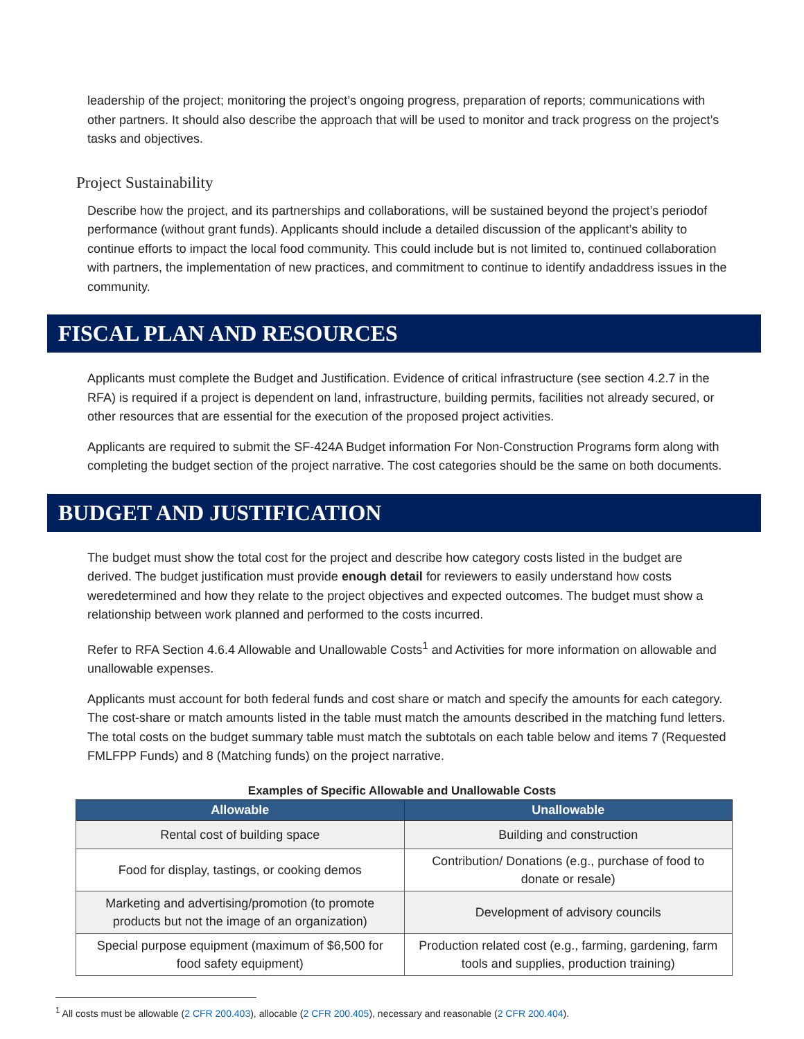leadership of the project; monitoring the project’s ongoing progress, preparation of reports; communications with other partners. It should also describe the approach that will be used to monitor and track progress on the project’s tasks and objectives.
Project Sustainability
Describe how the project, and its partnerships and collaborations, will be sustained beyond the project’s periodof performance (without grant funds). Applicants should include a detailed discussion of the applicant’s ability to continue efforts to impact the local food community. This could include but is not limited to, continued collaboration with partners, the implementation of new practices, and commitment to continue to identify andaddress issues in the community.
FISCAL PLAN AND RESOURCES
Applicants must complete the Budget and Justification. Evidence of critical infrastructure (see section 4.2.7 in the RFA) is required if a project is dependent on land, infrastructure, building permits, facilities not already secured, or other resources that are essential for the execution of the proposed project activities.
Applicants are required to submit the SF-424A Budget information For Non-Construction Programs form along with completing the budget section of the project narrative. The cost categories should be the same on both documents.
BUDGET AND JUSTIFICATION
The budget must show the total cost for the project and describe how category costs listed in the budget are derived. The budget justification must provide enough detail for reviewers to easily understand how costs weredetermined and how they relate to the project objectives and expected outcomes. The budget must show a relationship between work planned and performed to the costs incurred.
Refer to RFA Section 4.6.4 Allowable and Unallowable Costs<sup>1</sup> and Activities for more information on allowable and unallowable expenses.
Applicants must account for both federal funds and cost share or match and specify the amounts for each category. The cost-share or match amounts listed in the table must match the amounts described in the matching fund letters. The total costs on the budget summary table must match the subtotals on each table below and items 7 (Requested FMLFPP Funds) and 8 (Matching funds) on the project narrative.
Examples of Specific Allowable and Unallowable Costs
| Allowable | Unallowable |
| --- | --- |
| Rental cost of building space | Building and construction |
| Food for display, tastings, or cooking demos | Contribution/ Donations (e.g., purchase of food to donate or resale) |
| Marketing and advertising/promotion (to promote products but not the image of an organization) | Development of advisory councils |
| Special purpose equipment (maximum of $6,500 for food safety equipment) | Production related cost (e.g., farming, gardening, farm tools and supplies, production training) |
<sup>1</sup> All costs must be allowable (2 CFR 200.403), allocable (2 CFR 200.405), necessary and reasonable (2 CFR 200.404).